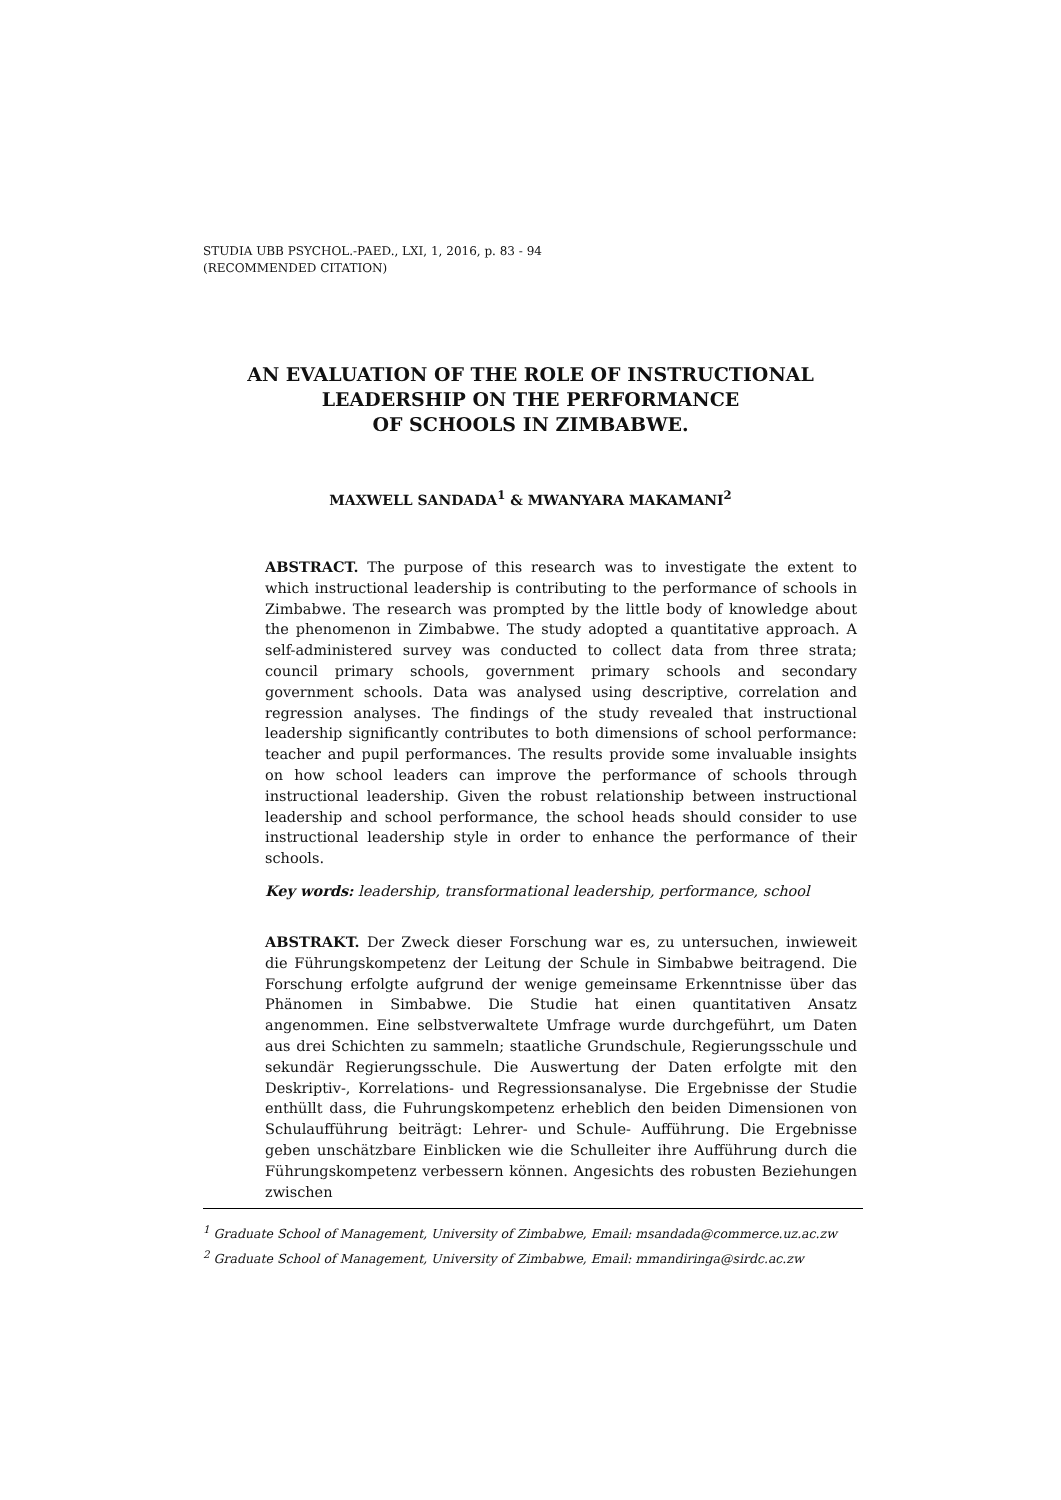STUDIA UBB PSYCHOL.-PAED., LXI, 1, 2016, p. 83 - 94
(RECOMMENDED CITATION)
AN EVALUATION OF THE ROLE OF INSTRUCTIONAL
LEADERSHIP ON THE PERFORMANCE
OF SCHOOLS IN ZIMBABWE.
MAXWELL SANDADA<sup>1</sup> & MWANYARA MAKAMANI<sup>2</sup>
ABSTRACT. The purpose of this research was to investigate the extent to which instructional leadership is contributing to the performance of schools in Zimbabwe. The research was prompted by the little body of knowledge about the phenomenon in Zimbabwe. The study adopted a quantitative approach. A self-administered survey was conducted to collect data from three strata; council primary schools, government primary schools and secondary government schools. Data was analysed using descriptive, correlation and regression analyses. The findings of the study revealed that instructional leadership significantly contributes to both dimensions of school performance: teacher and pupil performances. The results provide some invaluable insights on how school leaders can improve the performance of schools through instructional leadership. Given the robust relationship between instructional leadership and school performance, the school heads should consider to use instructional leadership style in order to enhance the performance of their schools.
Key words: leadership, transformational leadership, performance, school
ABSTRAKT. Der Zweck dieser Forschung war es, zu untersuchen, inwieweit die Führungskompetenz der Leitung der Schule in Simbabwe beitragend. Die Forschung erfolgte aufgrund der wenige gemeinsame Erkenntnisse über das Phänomen in Simbabwe. Die Studie hat einen quantitativen Ansatz angenommen. Eine selbstverwaltete Umfrage wurde durchgeführt, um Daten aus drei Schichten zu sammeln; staatliche Grundschule, Regierungsschule und sekundär Regierungsschule. Die Auswertung der Daten erfolgte mit den Deskriptiv-, Korrelations- und Regressionsanalyse. Die Ergebnisse der Studie enthüllt dass, die Fuhrungskompetenz erheblich den beiden Dimensionen von Schulaufführung beiträgt: Lehrer- und Schule- Aufführung. Die Ergebnisse geben unschätzbare Einblicken wie die Schulleiter ihre Aufführung durch die Führungskompetenz verbessern können. Angesichts des robusten Beziehungen zwischen
<sup>1</sup> Graduate School of Management, University of Zimbabwe, Email: msandada@commerce.uz.ac.zw
<sup>2</sup> Graduate School of Management, University of Zimbabwe, Email: mmandiringa@sirdc.ac.zw